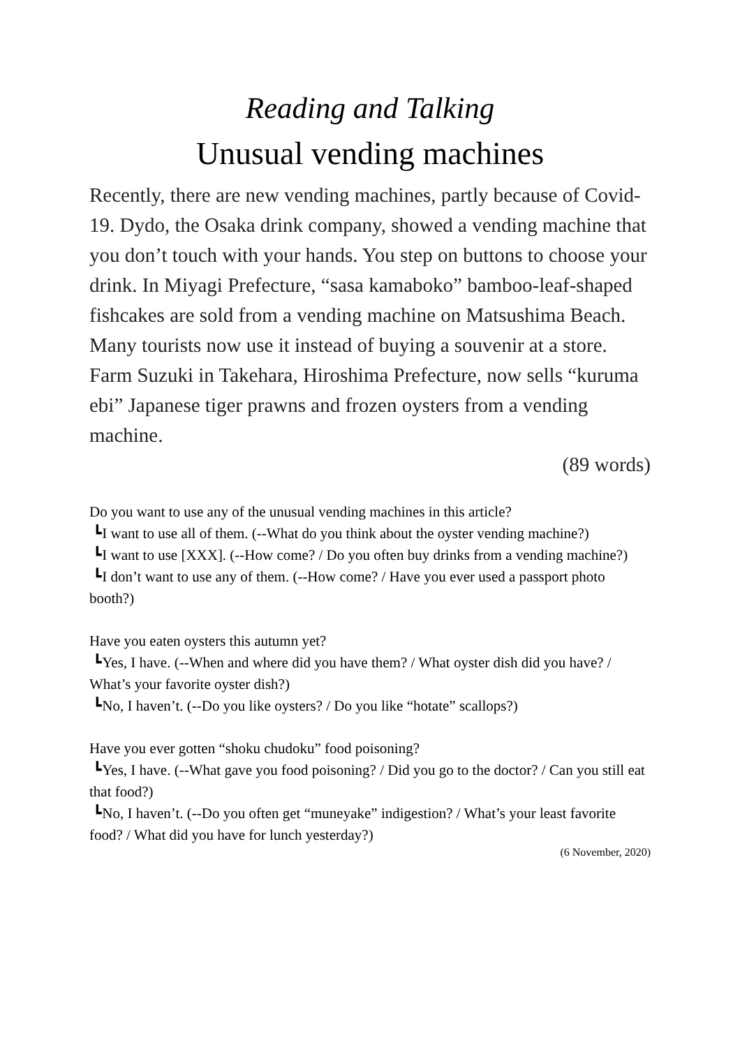Reading and Talking
Unusual vending machines
Recently, there are new vending machines, partly because of Covid-19. Dydo, the Osaka drink company, showed a vending machine that you don’t touch with your hands. You step on buttons to choose your drink. In Miyagi Prefecture, “sasa kamaboko” bamboo-leaf-shaped fishcakes are sold from a vending machine on Matsushima Beach. Many tourists now use it instead of buying a souvenir at a store. Farm Suzuki in Takehara, Hiroshima Prefecture, now sells “kuruma ebi” Japanese tiger prawns and frozen oysters from a vending machine.
(89 words)
Do you want to use any of the unusual vending machines in this article?
┗I want to use all of them. (--What do you think about the oyster vending machine?)
┗I want to use [XXX]. (--How come? / Do you often buy drinks from a vending machine?)
┗I don’t want to use any of them. (--How come? / Have you ever used a passport photo booth?)
Have you eaten oysters this autumn yet?
┗Yes, I have. (--When and where did you have them? / What oyster dish did you have? / What’s your favorite oyster dish?)
┗No, I haven’t. (--Do you like oysters? / Do you like “hotate” scallops?)
Have you ever gotten “shoku chudoku” food poisoning?
┗Yes, I have. (--What gave you food poisoning? / Did you go to the doctor? / Can you still eat that food?)
┗No, I haven’t. (--Do you often get “muneyake” indigestion? / What’s your least favorite food? / What did you have for lunch yesterday?)
(6 November, 2020)